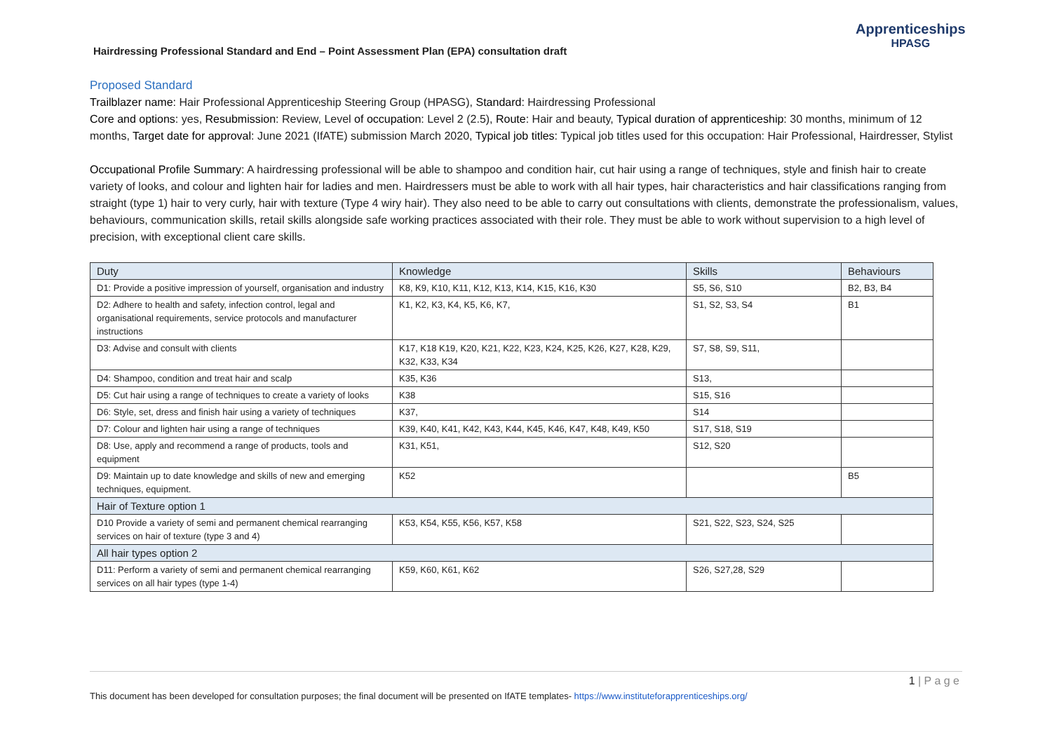Hairdressing Professional Standard and End – Point Assessment Plan (EPA) consultation draft
Apprenticeships
HPASG
Proposed Standard
Trailblazer name: Hair Professional Apprenticeship Steering Group (HPASG), Standard: Hairdressing Professional
Core and options: yes, Resubmission: Review, Level of occupation: Level 2 (2.5), Route: Hair and beauty, Typical duration of apprenticeship: 30 months, minimum of 12 months, Target date for approval: June 2021 (IfATE) submission March 2020, Typical job titles: Typical job titles used for this occupation: Hair Professional, Hairdresser, Stylist
Occupational Profile Summary: A hairdressing professional will be able to shampoo and condition hair, cut hair using a range of techniques, style and finish hair to create variety of looks, and colour and lighten hair for ladies and men. Hairdressers must be able to work with all hair types, hair characteristics and hair classifications ranging from straight (type 1) hair to very curly, hair with texture (Type 4 wiry hair). They also need to be able to carry out consultations with clients, demonstrate the professionalism, values, behaviours, communication skills, retail skills alongside safe working practices associated with their role. They must be able to work without supervision to a high level of precision, with exceptional client care skills.
| Duty | Knowledge | Skills | Behaviours |
| --- | --- | --- | --- |
| D1: Provide a positive impression of yourself, organisation and industry | K8, K9, K10, K11, K12, K13, K14, K15, K16, K30 | S5, S6, S10 | B2, B3, B4 |
| D2: Adhere to health and safety, infection control, legal and organisational requirements, service protocols and manufacturer instructions | K1, K2, K3, K4, K5, K6, K7, | S1, S2, S3, S4 | B1 |
| D3: Advise and consult with clients | K17, K18 K19, K20, K21, K22, K23, K24, K25, K26, K27, K28, K29, K32, K33, K34 | S7, S8, S9, S11, | |
| D4: Shampoo, condition and treat hair and scalp | K35, K36 | S13, | |
| D5: Cut hair using a range of techniques to create a variety of looks | K38 | S15, S16 | |
| D6: Style, set, dress and finish hair using a variety of techniques | K37, | S14 | |
| D7: Colour and lighten hair using a range of techniques | K39, K40, K41, K42, K43, K44, K45, K46, K47, K48, K49, K50 | S17, S18, S19 | |
| D8: Use, apply and recommend a range of products, tools and equipment | K31, K51, | S12, S20 | |
| D9: Maintain up to date knowledge and skills of new and emerging techniques, equipment. | K52 | | B5 |
| Hair of Texture option 1 | | | |
| D10 Provide a variety of semi and permanent chemical rearranging services on hair of texture (type 3 and 4) | K53, K54, K55, K56, K57, K58 | S21, S22, S23, S24, S25 | |
| All hair types option 2 | | | |
| D11: Perform a variety of semi and permanent chemical rearranging services on all hair types (type 1-4) | K59, K60, K61, K62 | S26, S27,28, S29 | |
1 | P a g e
This document has been developed for consultation purposes; the final document will be presented on IfATE templates- https://www.instituteforapprenticeships.org/